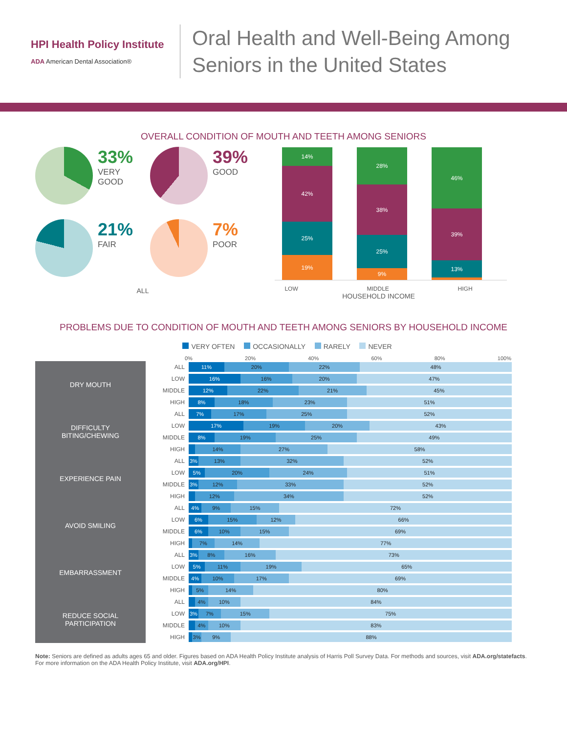HPI Health Policy Institute
ADA American Dental Association®
Oral Health and Well-Being Among
Seniors in the United States
OVERALL CONDITION OF MOUTH AND TEETH AMONG SENIORS
33%
VERY
GOOD
39%
GOOD
21%
FAIR
7%
POOR
ALL
14%
42%
25%
19%
28%
38%
25%
9%
46%
39%
13%
LOW MIDDLE HIGH
HOUSEHOLD INCOME
PROBLEMS DUE TO CONDITION OF MOUTH AND TEETH AMONG SENIORS BY HOUSEHOLD INCOME
VERY OFTEN OCCASIONALLY RARELY NEVER
0% 20% 40% 60% 80% 100%
| DRY MOUTH | ALL | 11% 20% 22% 48% |
| | LOW | 16% 16% 20% 47% |
| | MIDDLE | 12% 22% 21% 45% |
| | HIGH | 8% 18% 23% 51% |
| DIFFICULTY BITING/CHEWING | ALL | 7% 17% 25% 52% |
| | LOW | 17% 19% 20% 43% |
| | MIDDLE | 8% 19% 25% 49% |
| | HIGH | 14% 27% 58% |
| EXPERIENCE PAIN | ALL | 3% 13% 32% 52% |
| | LOW | 5% 20% 24% 51% |
| | MIDDLE | 3% 12% 33% 52% |
| | HIGH | 12% 34% 52% |
| AVOID SMILING | ALL | 4% 9% 15% 72% |
| | LOW | 6% 15% 12% 66% |
| | MIDDLE | 6% 10% 15% 69% |
| | HIGH | 7% 14% 77% |
| EMBARRASSMENT | ALL | 3% 8% 16% 73% |
| | LOW | 5% 11% 19% 65% |
| | MIDDLE | 4% 10% 17% 69% |
| | HIGH | 5% 14% 80% |
| REDUCE SOCIAL PARTICIPATION | ALL | 4% 10% 84% |
| | LOW | 3% 7% 15% 75% |
| | MIDDLE | 4% 10% 83% |
| | HIGH | 3% 9% 88% |
Note: Seniors are defined as adults ages 65 and older. Figures based on ADA Health Policy Institute analysis of Harris Poll Survey Data. For methods and sources, visit ADA.org/statefacts. For more information on the ADA Health Policy Institute, visit ADA.org/HPI.